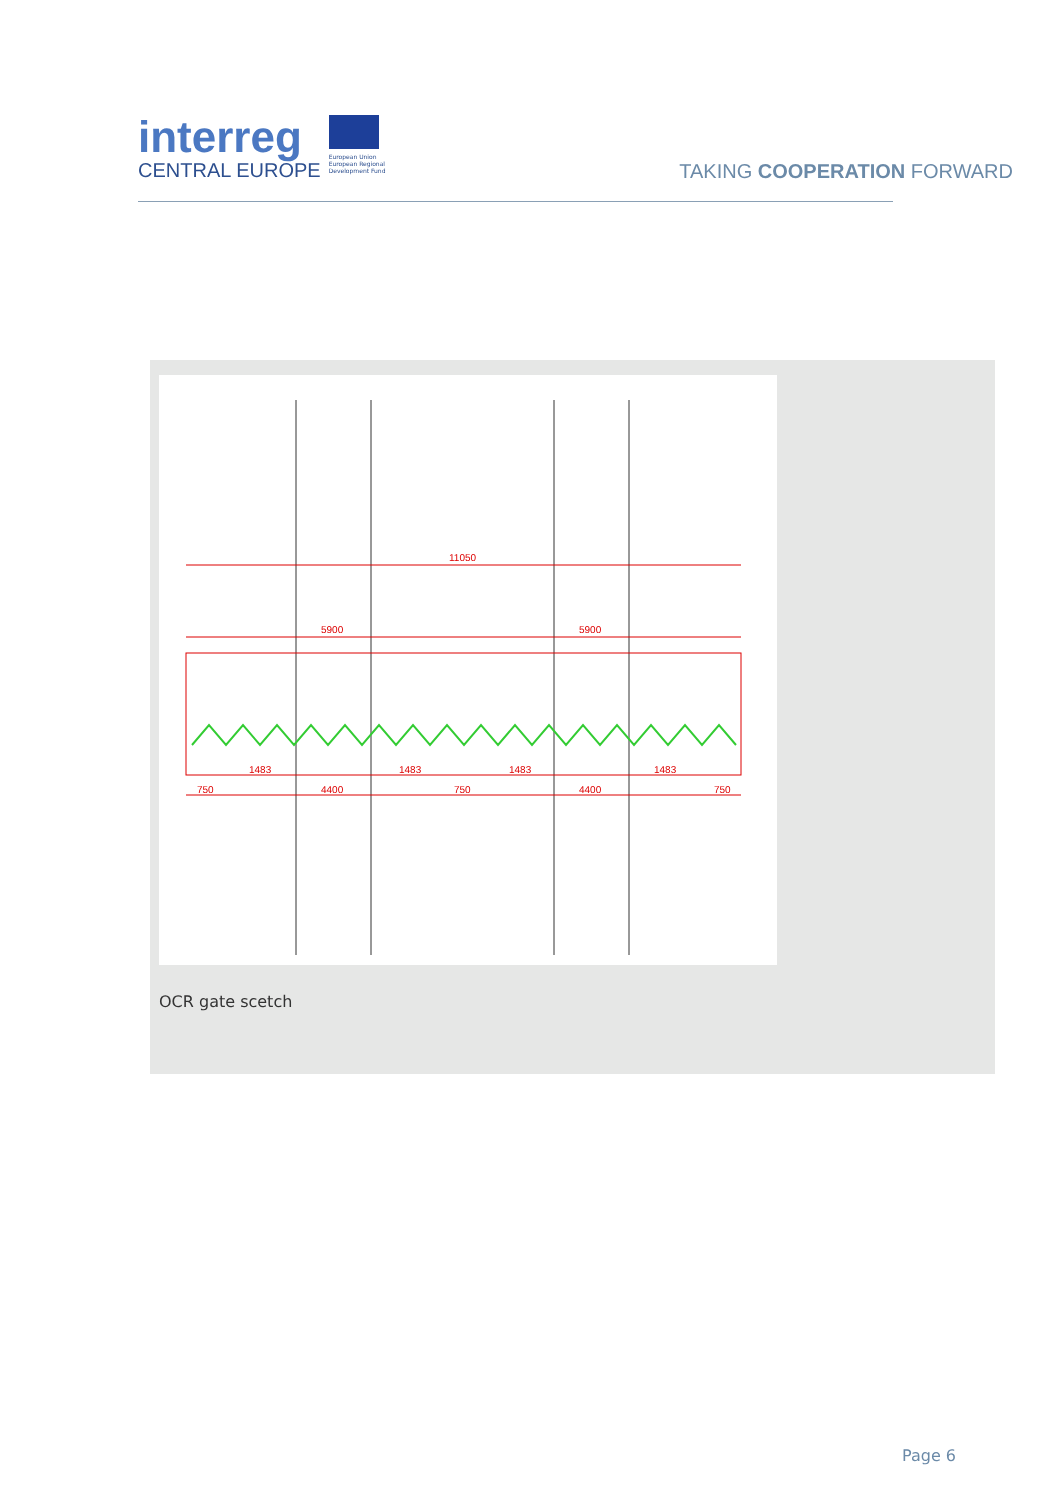interreg
CENTRAL EUROPE
European Union
European Regional
Development Fund
TAKING COOPERATION FORWARD
11050
5900
5900
1483
1483
1483
1483
750
4400
750
4400
750
OCR gate scetch
Page 6